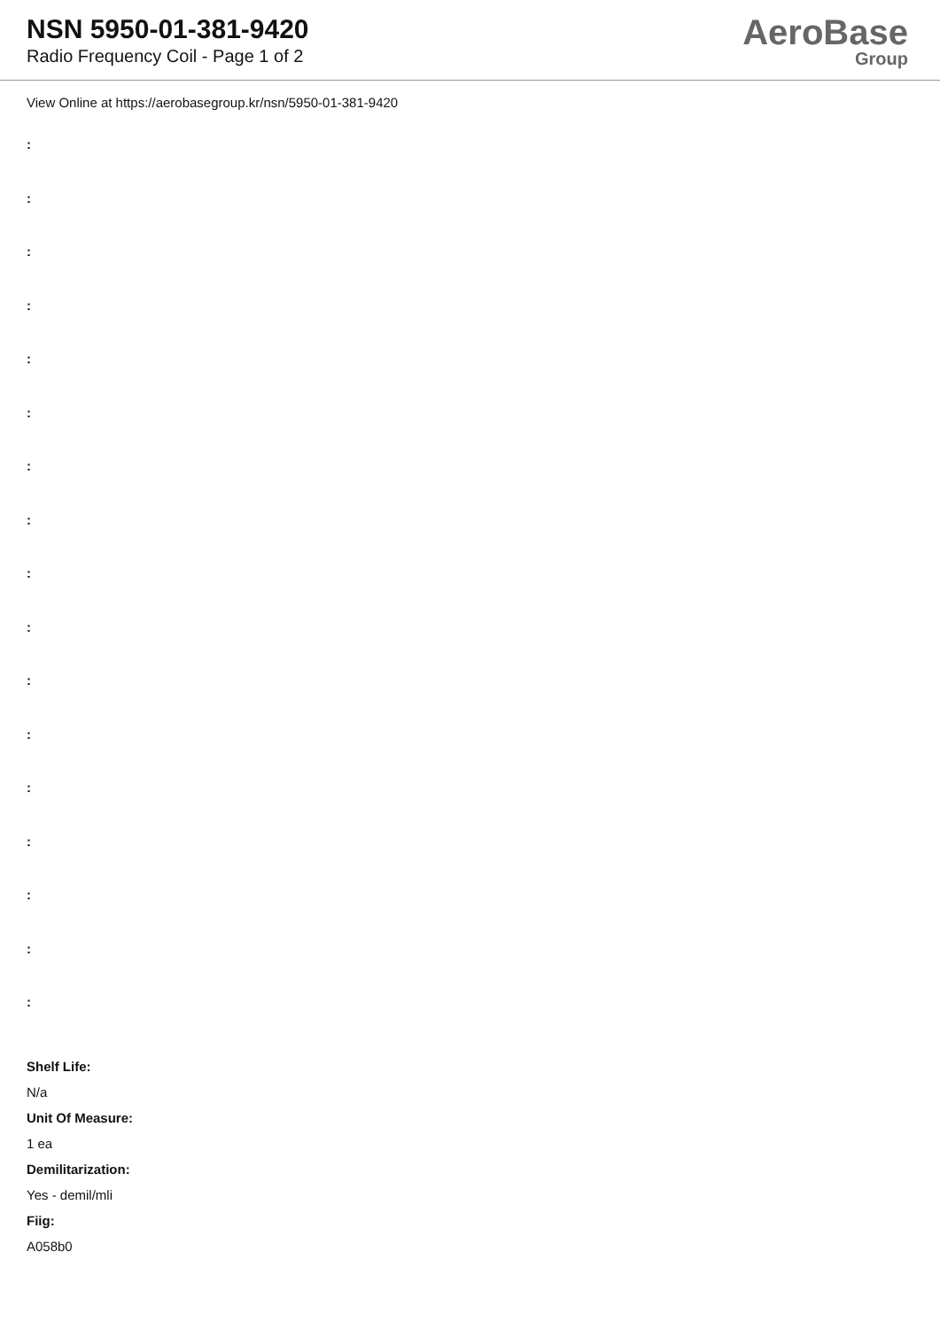NSN 5950-01-381-9420
Radio Frequency Coil - Page 1 of 2
AeroBase
Group
View Online at https://aerobasegroup.kr/nsn/5950-01-381-9420
:
:
:
:
:
:
:
:
:
:
:
:
:
:
:
:
:
Shelf Life:
N/a
Unit Of Measure:
1 ea
Demilitarization:
Yes - demil/mli
Fiig:
A058b0